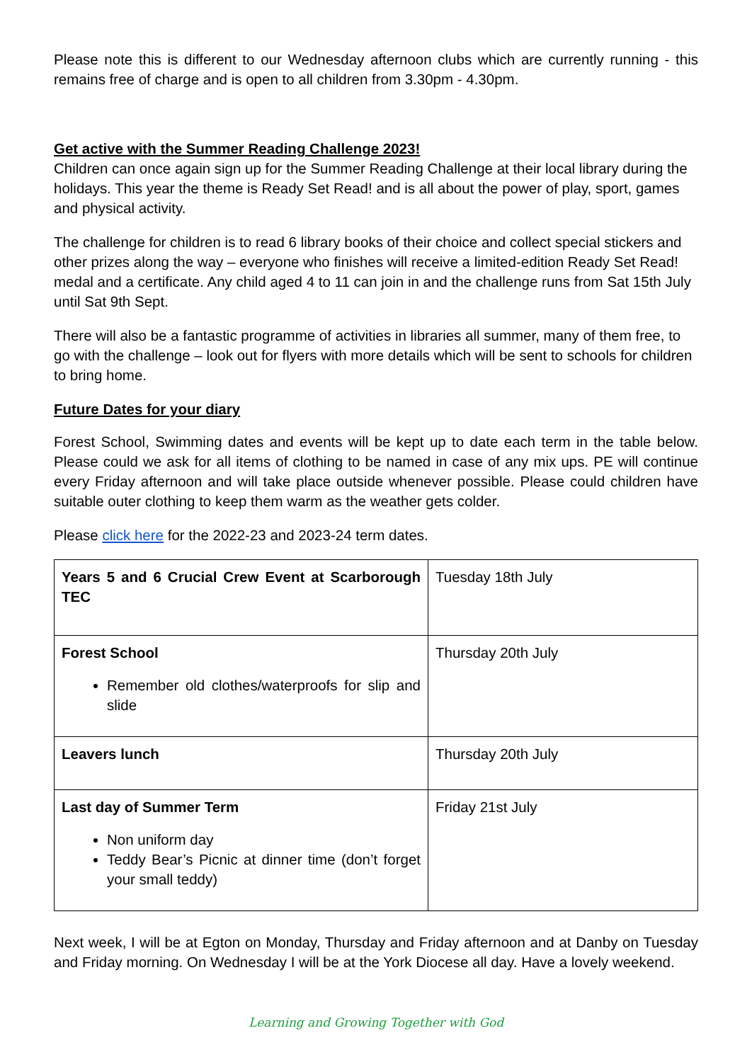Please note this is different to our Wednesday afternoon clubs which are currently running - this remains free of charge and is open to all children from 3.30pm - 4.30pm.
Get active with the Summer Reading Challenge 2023!
Children can once again sign up for the Summer Reading Challenge at their local library during the holidays. This year the theme is Ready Set Read! and is all about the power of play, sport, games and physical activity.
The challenge for children is to read 6 library books of their choice and collect special stickers and other prizes along the way – everyone who finishes will receive a limited-edition Ready Set Read! medal and a certificate. Any child aged 4 to 11 can join in and the challenge runs from Sat 15th July until Sat 9th Sept.
There will also be a fantastic programme of activities in libraries all summer, many of them free, to go with the challenge – look out for flyers with more details which will be sent to schools for children to bring home.
Future Dates for your diary
Forest School, Swimming dates and events will be kept up to date each term in the table below. Please could we ask for all items of clothing to be named in case of any mix ups. PE will continue every Friday afternoon and will take place outside whenever possible. Please could children have suitable outer clothing to keep them warm as the weather gets colder.
Please click here for the 2022-23 and 2023-24 term dates.
| Years 5 and 6 Crucial Crew Event at Scarborough TEC | Tuesday 18th July |
| Forest School Remember old clothes/waterproofs for slip and slide | Thursday 20th July |
| Leavers lunch | Thursday 20th July |
| Last day of Summer Term Non uniform day Teddy Bear’s Picnic at dinner time (don’t forget your small teddy) | Friday 21st July |
Next week, I will be at Egton on Monday, Thursday and Friday afternoon and at Danby on Tuesday and Friday morning. On Wednesday I will be at the York Diocese all day. Have a lovely weekend.
Learning and Growing Together with God